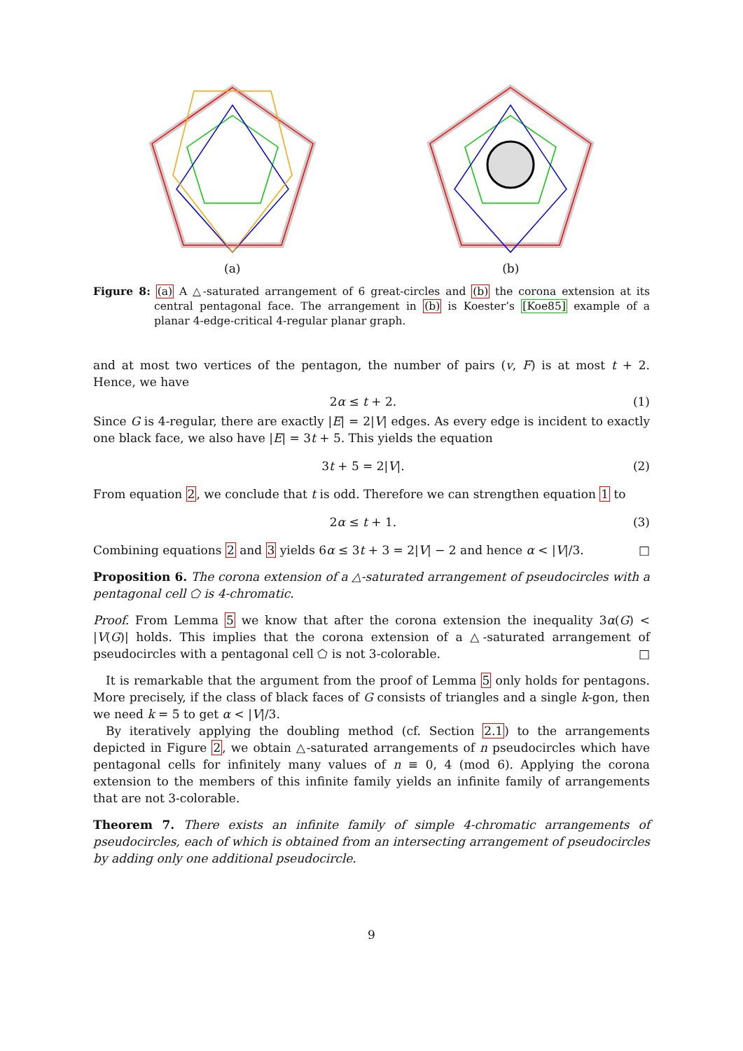(a) (b)
Figure 8: (a) A △-saturated arrangement of 6 great-circles and (b) the corona extension at its central pentagonal face. The arrangement in (b) is Koester’s [Koe85] example of a planar 4-edge-critical 4-regular planar graph.
and at most two vertices of the pentagon, the number of pairs (v, F) is at most t + 2. Hence, we have
2α ≤ t + 2. (1)
Since G is 4-regular, there are exactly |E| = 2|V| edges. As every edge is incident to exactly one black face, we also have |E| = 3t + 5. This yields the equation
3t + 5 = 2|V|. (2)
From equation 2, we conclude that t is odd. Therefore we can strengthen equation 1 to
2α ≤ t + 1. (3)
Combining equations 2 and 3 yields 6α ≤ 3t + 3 = 2|V| − 2 and hence α < |V|/3. □
Proposition 6. The corona extension of a △-saturated arrangement of pseudocircles with a pentagonal cell ⬠ is 4-chromatic.
Proof. From Lemma 5 we know that after the corona extension the inequality 3α(G) < |V(G)| holds. This implies that the corona extension of a △-saturated arrangement of pseudocircles with a pentagonal cell ⬠ is not 3-colorable. □
It is remarkable that the argument from the proof of Lemma 5 only holds for pentagons. More precisely, if the class of black faces of G consists of triangles and a single k-gon, then we need k = 5 to get α < |V|/3.
By iteratively applying the doubling method (cf. Section 2.1) to the arrangements depicted in Figure 2, we obtain △-saturated arrangements of n pseudocircles which have pentagonal cells for infinitely many values of n ≡ 0, 4 (mod 6). Applying the corona extension to the members of this infinite family yields an infinite family of arrangements that are not 3-colorable.
Theorem 7. There exists an infinite family of simple 4-chromatic arrangements of pseudocircles, each of which is obtained from an intersecting arrangement of pseudocircles by adding only one additional pseudocircle.
9